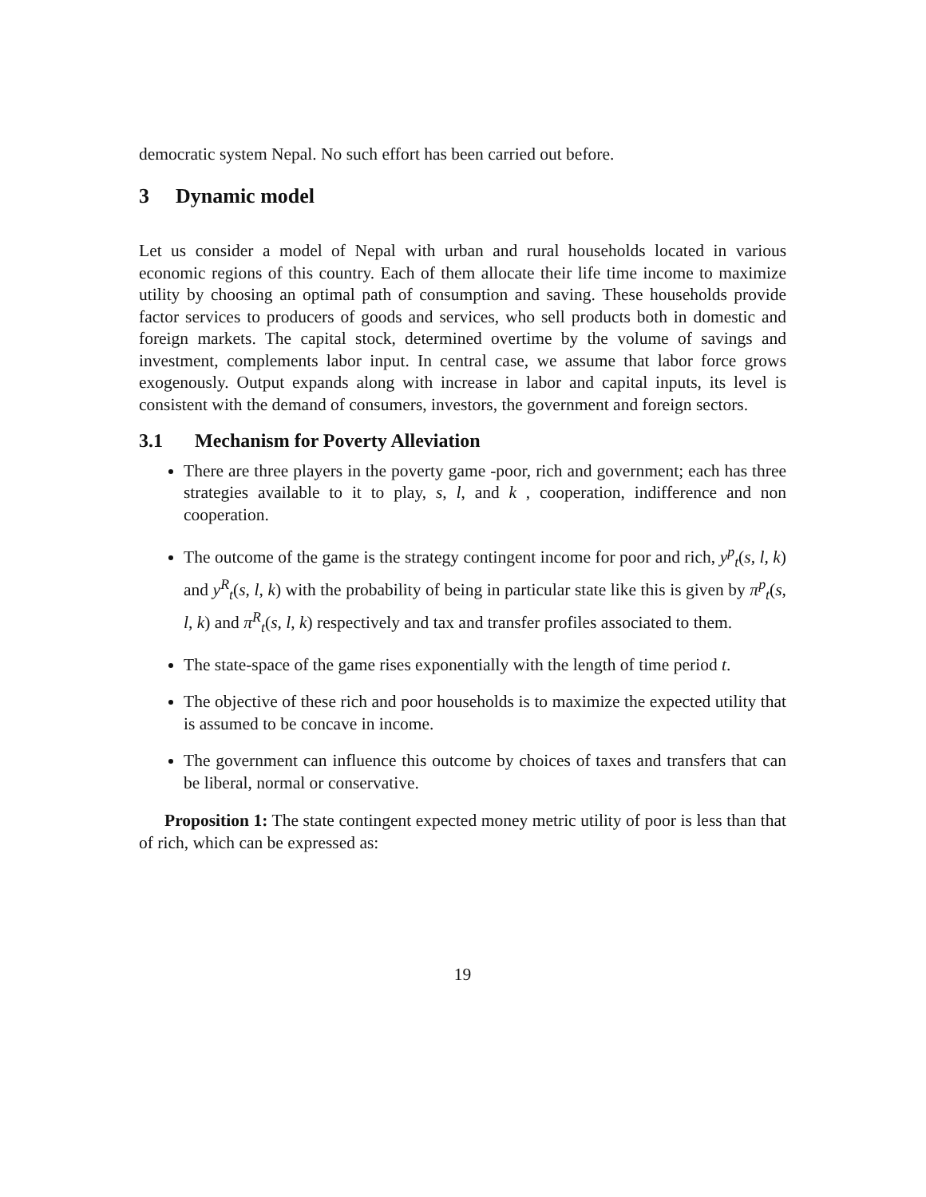democratic system Nepal. No such effort has been carried out before.
3 Dynamic model
Let us consider a model of Nepal with urban and rural households located in various economic regions of this country. Each of them allocate their life time income to maximize utility by choosing an optimal path of consumption and saving. These households provide factor services to producers of goods and services, who sell products both in domestic and foreign markets. The capital stock, determined overtime by the volume of savings and investment, complements labor input. In central case, we assume that labor force grows exogenously. Output expands along with increase in labor and capital inputs, its level is consistent with the demand of consumers, investors, the government and foreign sectors.
3.1 Mechanism for Poverty Alleviation
There are three players in the poverty game -poor, rich and government; each has three strategies available to it to play, s, l, and k , cooperation, indifference and non cooperation.
The outcome of the game is the strategy contingent income for poor and rich, y<sup>p</sup><sub>t</sub>(s, l, k) and y<sup>R</sup><sub>t</sub>(s, l, k) with the probability of being in particular state like this is given by π<sup>p</sup><sub>t</sub>(s, l, k) and π<sup>R</sup><sub>t</sub>(s, l, k) respectively and tax and transfer profiles associated to them.
The state-space of the game rises exponentially with the length of time period t.
The objective of these rich and poor households is to maximize the expected utility that is assumed to be concave in income.
The government can influence this outcome by choices of taxes and transfers that can be liberal, normal or conservative.
Proposition 1: The state contingent expected money metric utility of poor is less than that of rich, which can be expressed as:
19